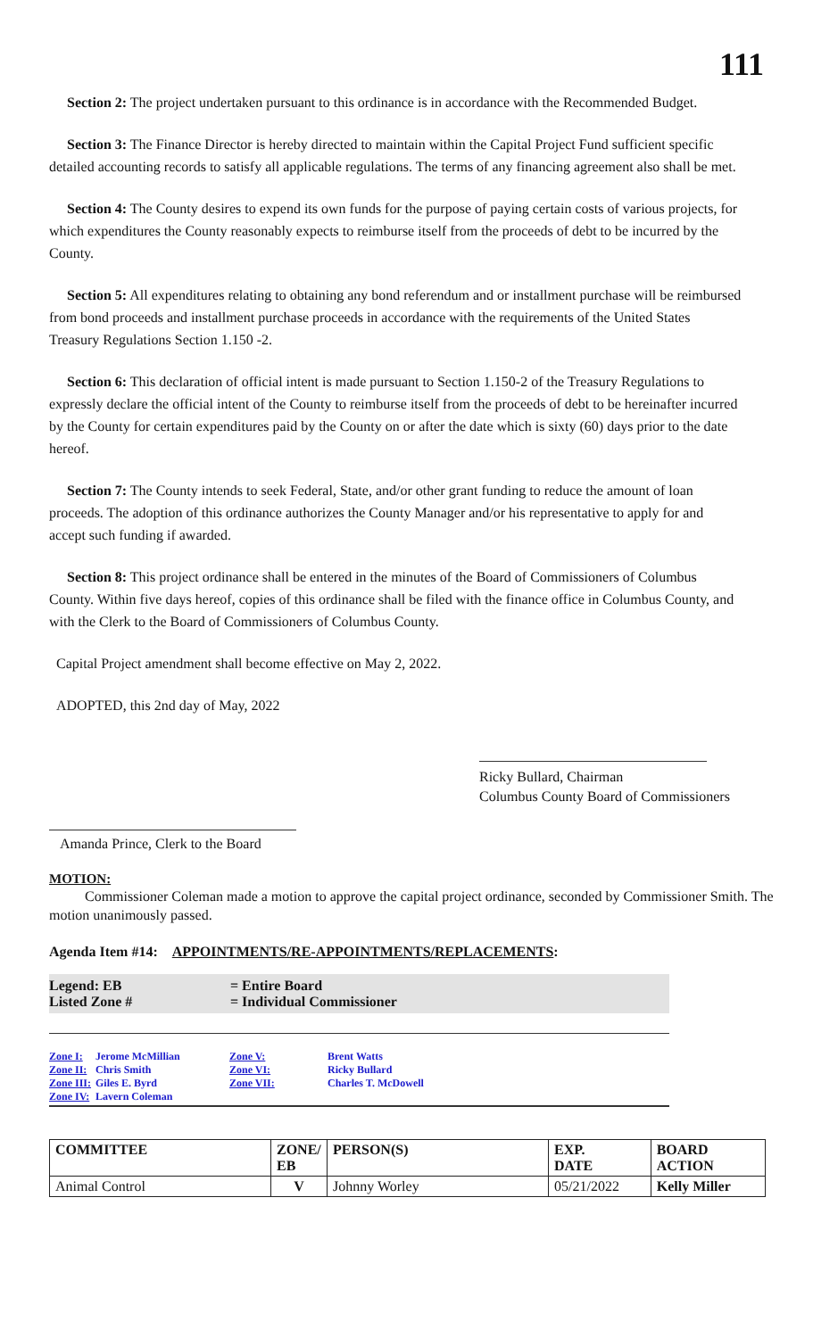111
Section 2: The project undertaken pursuant to this ordinance is in accordance with the Recommended Budget.
Section 3: The Finance Director is hereby directed to maintain within the Capital Project Fund sufficient specific detailed accounting records to satisfy all applicable regulations. The terms of any financing agreement also shall be met.
Section 4: The County desires to expend its own funds for the purpose of paying certain costs of various projects, for which expenditures the County reasonably expects to reimburse itself from the proceeds of debt to be incurred by the County.
Section 5: All expenditures relating to obtaining any bond referendum and or installment purchase will be reimbursed from bond proceeds and installment purchase proceeds in accordance with the requirements of the United States Treasury Regulations Section 1.150 -2.
Section 6: This declaration of official intent is made pursuant to Section 1.150-2 of the Treasury Regulations to expressly declare the official intent of the County to reimburse itself from the proceeds of debt to be hereinafter incurred by the County for certain expenditures paid by the County on or after the date which is sixty (60) days prior to the date hereof.
Section 7: The County intends to seek Federal, State, and/or other grant funding to reduce the amount of loan proceeds. The adoption of this ordinance authorizes the County Manager and/or his representative to apply for and accept such funding if awarded.
Section 8: This project ordinance shall be entered in the minutes of the Board of Commissioners of Columbus County. Within five days hereof, copies of this ordinance shall be filed with the finance office in Columbus County, and with the Clerk to the Board of Commissioners of Columbus County.
Capital Project amendment shall become effective on May 2, 2022.
ADOPTED, this 2nd day of May, 2022
Ricky Bullard, Chairman
Columbus County Board of Commissioners
Amanda Prince, Clerk to the Board
MOTION:
Commissioner Coleman made a motion to approve the capital project ordinance, seconded by Commissioner Smith. The motion unanimously passed.
Agenda Item #14: APPOINTMENTS/RE-APPOINTMENTS/REPLACEMENTS:
Legend: EB
= Entire Board
Listed Zone #
= Individual Commissioner
Zone I:
Jerome McMillian
Zone V:
Brent Watts
Zone II:
Chris Smith
Zone VI:
Ricky Bullard
Zone III:
Giles E. Byrd
Zone VII:
Charles T. McDowell
Zone IV:
Lavern Coleman
| COMMITTEE | ZONE/ EB | PERSON(S) | EXP. DATE | BOARD ACTION |
| --- | --- | --- | --- | --- |
| Animal Control | V | Johnny Worley | 05/21/2022 | Kelly Miller |